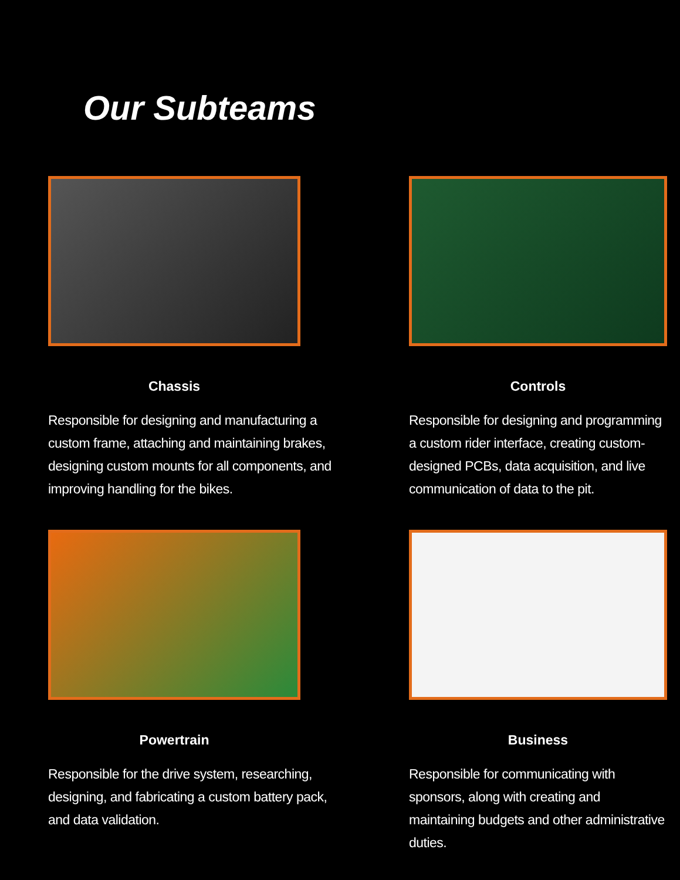Our Subteams
Chassis
Responsible for designing and manufacturing a custom frame, attaching and maintaining brakes, designing custom mounts for all components, and improving handling for the bikes.
Controls
Responsible for designing and programming a custom rider interface, creating custom-designed PCBs, data acquisition, and live communication of data to the pit.
Powertrain
Responsible for the drive system, researching, designing, and fabricating a custom battery pack, and data validation.
Business
Responsible for communicating with sponsors, along with creating and maintaining budgets and other administrative duties.